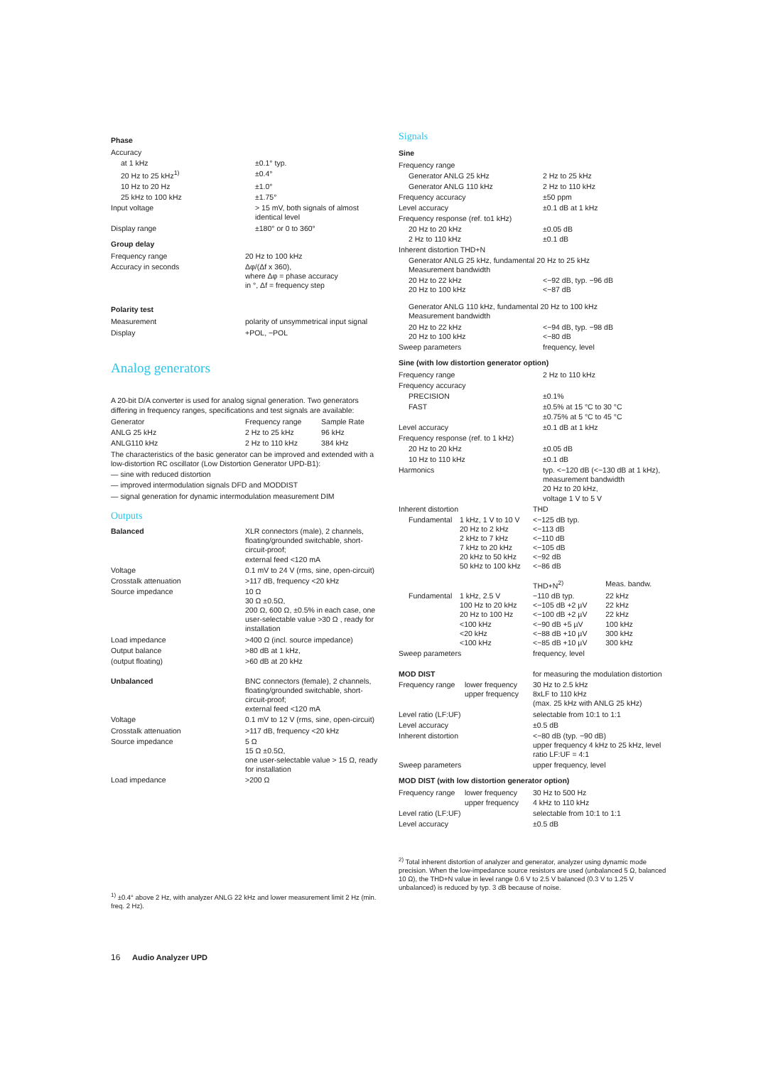Phase
| Accuracy | |
| at 1 kHz | ±0.1° typ. |
| 20 Hz to 25 kHz<sup>1)</sup> | ±0.4° |
| 10 Hz to 20 Hz | ±1.0° |
| 25 kHz to 100 kHz | ±1.75° |
| Input voltage | > 15 mV, both signals of almost identical level |
| Display range | ±180° or 0 to 360° |
Group delay
| Frequency range | 20 Hz to 100 kHz |
| Accuracy in seconds | Δφ/(Δf x 360), where Δφ = phase accuracy in °, Δf = frequency step |
Polarity test
| Measurement | polarity of unsymmetrical input signal |
| Display | +POL, −POL |
Analog generators
A 20-bit D/A converter is used for analog signal generation. Two generators differing in frequency ranges, specifications and test signals are available:
| Generator | Frequency range | Sample Rate |
| ANLG 25 kHz | 2 Hz to 25 kHz | 96 kHz |
| ANLG110 kHz | 2 Hz to 110 kHz | 384 kHz |
The characteristics of the basic generator can be improved and extended with a low-distortion RC oscillator (Low Distortion Generator UPD-B1):
— sine with reduced distortion
— improved intermodulation signals DFD and MODDIST
— signal generation for dynamic intermodulation measurement DIM
Outputs
| Balanced | XLR connectors (male), 2 channels, floating/grounded switchable, short-circuit-proof; external feed <120 mA |
| Voltage | 0.1 mV to 24 V (rms, sine, open-circuit) |
| Crosstalk attenuation | >117 dB, frequency <20 kHz |
| Source impedance | 10 Ω 30 Ω ±0.5Ω, 200 Ω, 600 Ω, ±0.5% in each case, one user-selectable value >30 Ω , ready for installation |
| Load impedance | >400 Ω (incl. source impedance) |
| Output balance | >80 dB at 1 kHz, |
| (output floating) | >60 dB at 20 kHz |
| Unbalanced | BNC connectors (female), 2 channels, floating/grounded switchable, short-circuit-proof; external feed <120 mA |
| Voltage | 0.1 mV to 12 V (rms, sine, open-circuit) |
| Crosstalk attenuation | >117 dB, frequency <20 kHz |
| Source impedance | 5 Ω 15 Ω ±0.5Ω, one user-selectable value > 15 Ω, ready for installation |
| Load impedance | >200 Ω |
<sup>1)</sup> ±0.4° above 2 Hz, with analyzer ANLG 22 kHz and lower measurement limit 2 Hz (min. freq. 2 Hz).
Signals
Sine
| Frequency range | |
| Generator ANLG 25 kHz | 2 Hz to 25 kHz |
| Generator ANLG 110 kHz | 2 Hz to 110 kHz |
| Frequency accuracy | ±50 ppm |
| Level accuracy | ±0.1 dB at 1 kHz |
| Frequency response (ref. to1 kHz) | |
| 20 Hz to 20 kHz 2 Hz to 110 kHz | ±0.05 dB ±0.1 dB |
| Inherent distortion THD+N | |
| Generator ANLG 25 kHz, fundamental 20 Hz to 25 kHz Measurement bandwidth | |
| 20 Hz to 22 kHz 20 Hz to 100 kHz | <−92 dB, typ. −96 dB <−87 dB |
| Generator ANLG 110 kHz, fundamental 20 Hz to 100 kHz Measurement bandwidth | |
| 20 Hz to 22 kHz 20 Hz to 100 kHz | <−94 dB, typ. −98 dB <−80 dB |
| Sweep parameters | frequency, level |
Sine (with low distortion generator option)
| Frequency range | 2 Hz to 110 kHz |
| Frequency accuracy | |
| PRECISION | ±0.1% |
| FAST | ±0.5% at 15 °C to 30 °C ±0.75% at 5 °C to 45 °C |
| Level accuracy | ±0.1 dB at 1 kHz |
| Frequency response (ref. to 1 kHz) | |
| 20 Hz to 20 kHz | ±0.05 dB |
| 10 Hz to 110 kHz | ±0.1 dB |
| Harmonics | typ. <−120 dB (<−130 dB at 1 kHz), measurement bandwidth 20 Hz to 20 kHz, voltage 1 V to 5 V |
| Inherent distortion | | THD | |
| Fundamental | 1 kHz, 1 V to 10 V 20 Hz to 2 kHz 2 kHz to 7 kHz 7 kHz to 20 kHz 20 kHz to 50 kHz 50 kHz to 100 kHz | <−125 dB typ. <−113 dB <−110 dB <−105 dB <−92 dB <−86 dB | |
| | | THD+N<sup>2)</sup> | Meas. bandw. |
| Fundamental | 1 kHz, 2.5 V 100 Hz to 20 kHz 20 Hz to 100 Hz <100 kHz <20 kHz <100 kHz | −110 dB typ. <−105 dB +2 µV <−100 dB +2 µV <−90 dB +5 µV <−88 dB +10 µV <−85 dB +10 µV | 22 kHz 22 kHz 22 kHz 100 kHz 300 kHz 300 kHz |
| Sweep parameters | | frequency, level | |
| MOD DIST | | for measuring the modulation distortion |
| Frequency range | lower frequency upper frequency | 30 Hz to 2.5 kHz 8xLF to 110 kHz (max. 25 kHz with ANLG 25 kHz) |
| Level ratio (LF:UF) | | selectable from 10:1 to 1:1 |
| Level accuracy | | ±0.5 dB |
| Inherent distortion | | <−80 dB (typ. −90 dB) upper frequency 4 kHz to 25 kHz, level ratio LF:UF = 4:1 |
| Sweep parameters | | upper frequency, level |
MOD DIST (with low distortion generator option)
| Frequency range | lower frequency upper frequency | 30 Hz to 500 Hz 4 kHz to 110 kHz |
| Level ratio (LF:UF) | | selectable from 10:1 to 1:1 |
| Level accuracy | | ±0.5 dB |
<sup>2)</sup> Total inherent distortion of analyzer and generator, analyzer using dynamic mode precision. When the low-impedance source resistors are used (unbalanced 5 Ω, balanced 10 Ω), the THD+N value in level range 0.6 V to 2.5 V balanced (0.3 V to 1.25 V unbalanced) is reduced by typ. 3 dB because of noise.
16 Audio Analyzer UPD